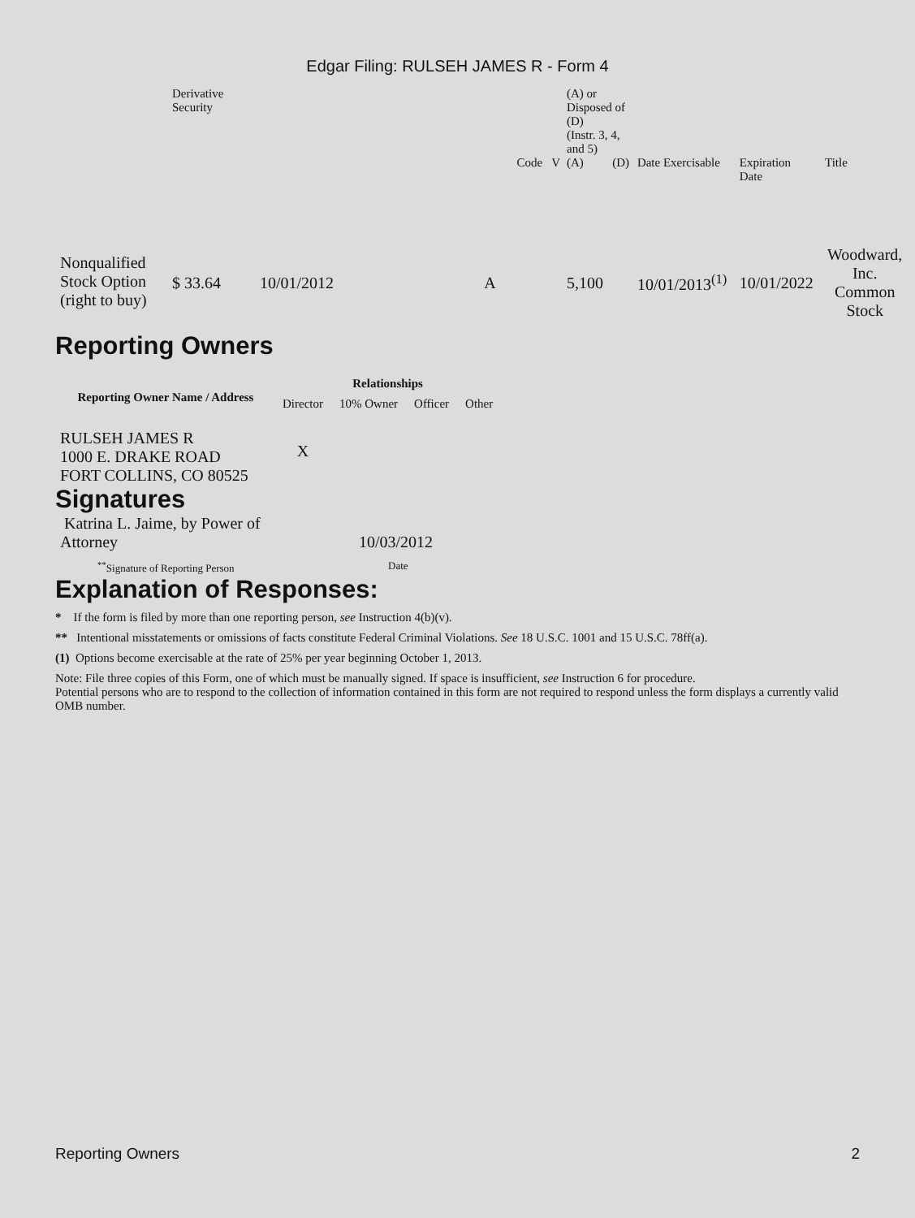Edgar Filing: RULSEH JAMES R - Form 4
| | Derivative Security | | (A) or Disposed of (D) (Instr. 3, 4, and 5) | | | | | |
| | | Code V | (A) | (D) | Date Exercisable | Expiration Date | Title | |
| Nonqualified Stock Option (right to buy) | $ 33.64 | 10/01/2012 A | 5,100 | | 10/01/2013<sup>(1)</sup> | 10/01/2022 | Woodward, Inc. Common Stock | |
Reporting Owners
| Reporting Owner Name / Address | Relationships | | | |
| --- | --- | --- | --- | --- |
| | Director | 10% Owner | Officer | Other |
| RULSEH JAMES R 1000 E. DRAKE ROAD FORT COLLINS, CO 80525 | X | | | |
Signatures
| Katrina L. Jaime, by Power of Attorney | 10/03/2012 |
| <sup>**</sup> Signature of Reporting Person | Date |
Explanation of Responses:
* If the form is filed by more than one reporting person, see Instruction 4(b)(v).
** Intentional misstatements or omissions of facts constitute Federal Criminal Violations. See 18 U.S.C. 1001 and 15 U.S.C. 78ff(a).
(1) Options become exercisable at the rate of 25% per year beginning October 1, 2013.
Note: File three copies of this Form, one of which must be manually signed. If space is insufficient, see Instruction 6 for procedure.
Potential persons who are to respond to the collection of information contained in this form are not required to respond unless the form displays a currently valid OMB number.
Reporting Owners 2